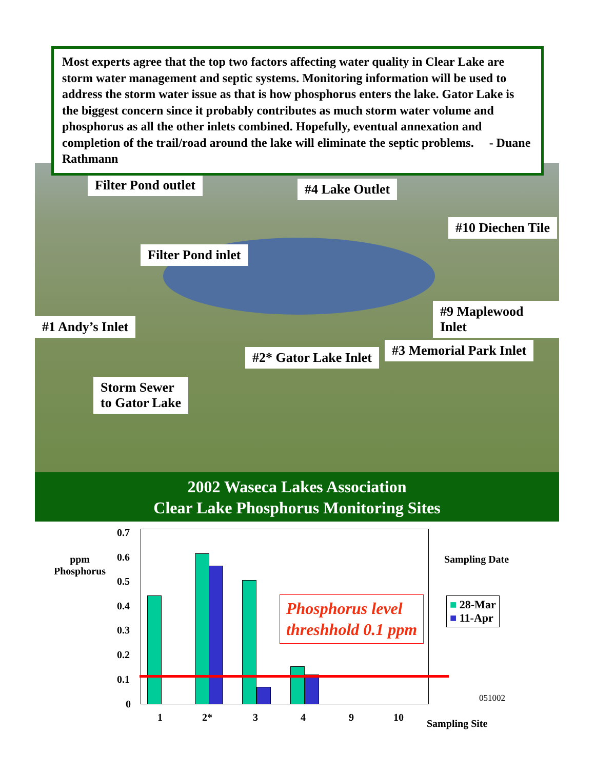Most experts agree that the top two factors affecting water quality in Clear Lake are storm water management and septic systems. Monitoring information will be used to address the storm water issue as that is how phosphorus enters the lake. Gator Lake is the biggest concern since it probably contributes as much storm water volume and phosphorus as all the other inlets combined. Hopefully, eventual annexation and completion of the trail/road around the lake will eliminate the septic problems. - Duane Rathmann
Filter Pond outlet #4 Lake Outlet
#10 Diechen Tile
Filter Pond inlet
#9 Maplewood Inlet
#1 Andy’s Inlet
#3 Memorial Park Inlet
#2* Gator Lake Inlet
Storm Sewer
to Gator Lake
2002 Waseca Lakes Association
Clear Lake Phosphorus Monitoring Sites
ppm
Phosphorus
0.7
0.6
0.5
0.4
0.3
0.2
0.1
0
Phosphorus level
threshhold 0.1 ppm
Sampling Date
■ 28-Mar
■ 11-Apr
051002
1 2* 3 4 9 10
Sampling Site